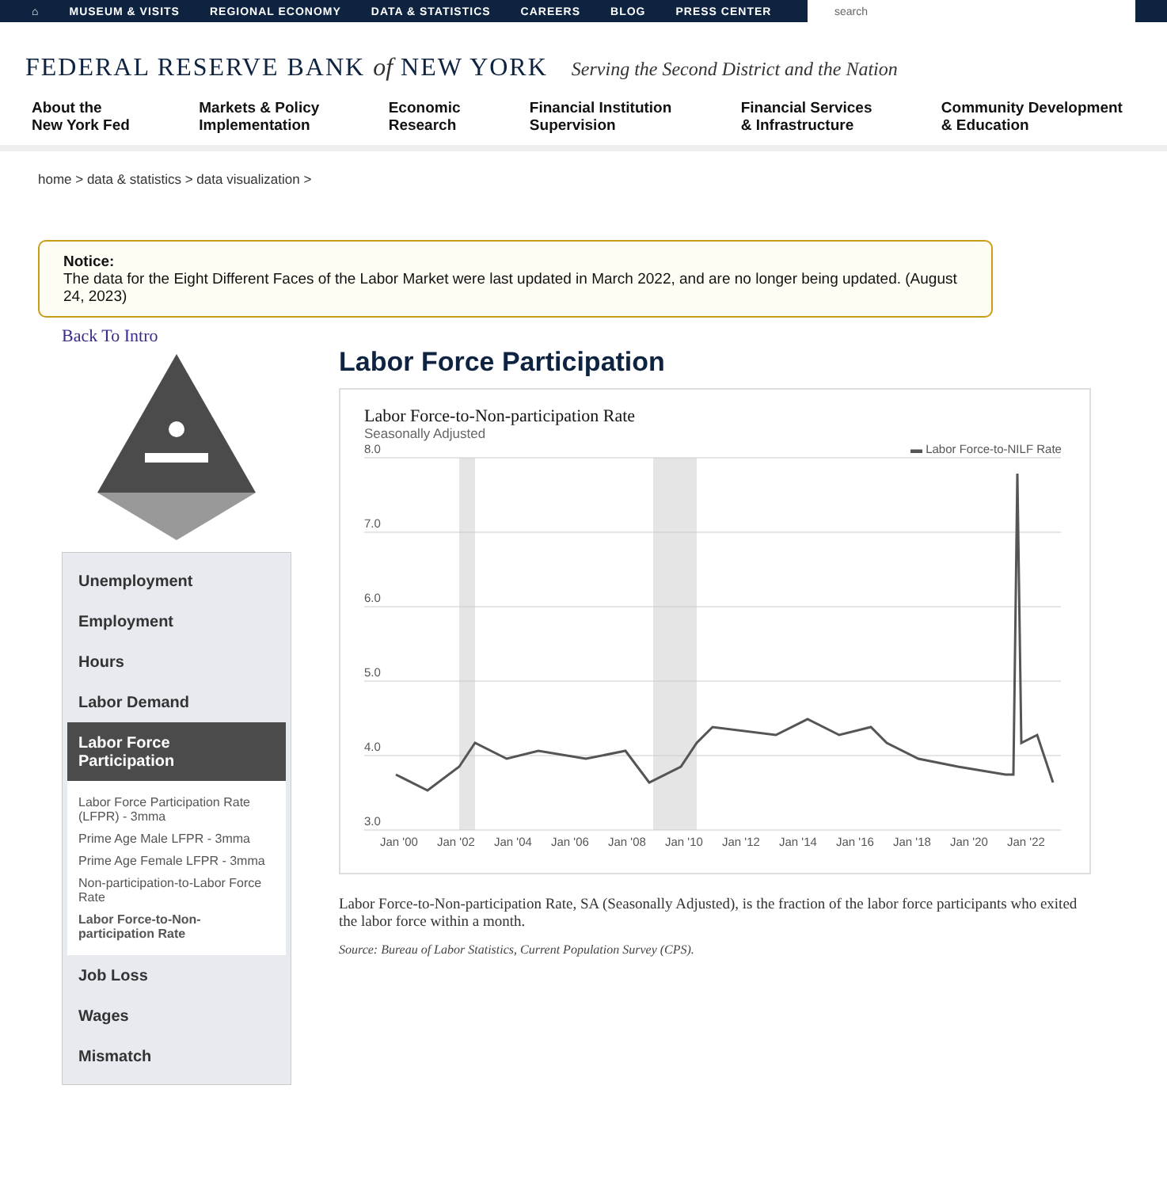⌂ MUSEUM & VISITS REGIONAL ECONOMY DATA & STATISTICS CAREERS BLOG PRESS CENTER
search
FEDERAL RESERVE BANK of NEW YORK Serving the Second District and the Nation
About the
New York Fed
Markets & Policy
Implementation
Economic
Research
Financial Institution
Supervision
Financial Services
& Infrastructure
Community Development
& Education
home > data & statistics > data visualization >
Notice:
The data for the Eight Different Faces of the Labor Market were last updated in March 2022, and are no longer being updated. (August 24, 2023)
Back To Intro
Unemployment
Employment
Hours
Labor Demand
Labor Force
Participation
Labor Force Participation Rate (LFPR) - 3mma
Prime Age Male LFPR - 3mma
Prime Age Female LFPR - 3mma
Non-participation-to-Labor Force Rate
Labor Force-to-Non-participation Rate
Job Loss
Wages
Mismatch
Labor Force Participation
Labor Force-to-Non-participation Rate
Seasonally Adjusted
8.0
7.0
6.0
5.0
4.0
3.0
▬ Labor Force-to-NILF Rate
Jan '00
Jan '02
Jan '04
Jan '06
Jan '08
Jan '10
Jan '12
Jan '14
Jan '16
Jan '18
Jan '20
Jan '22
Labor Force-to-Non-participation Rate, SA (Seasonally Adjusted), is the fraction of the labor force participants who exited the labor force within a month.
Source: Bureau of Labor Statistics, Current Population Survey (CPS).